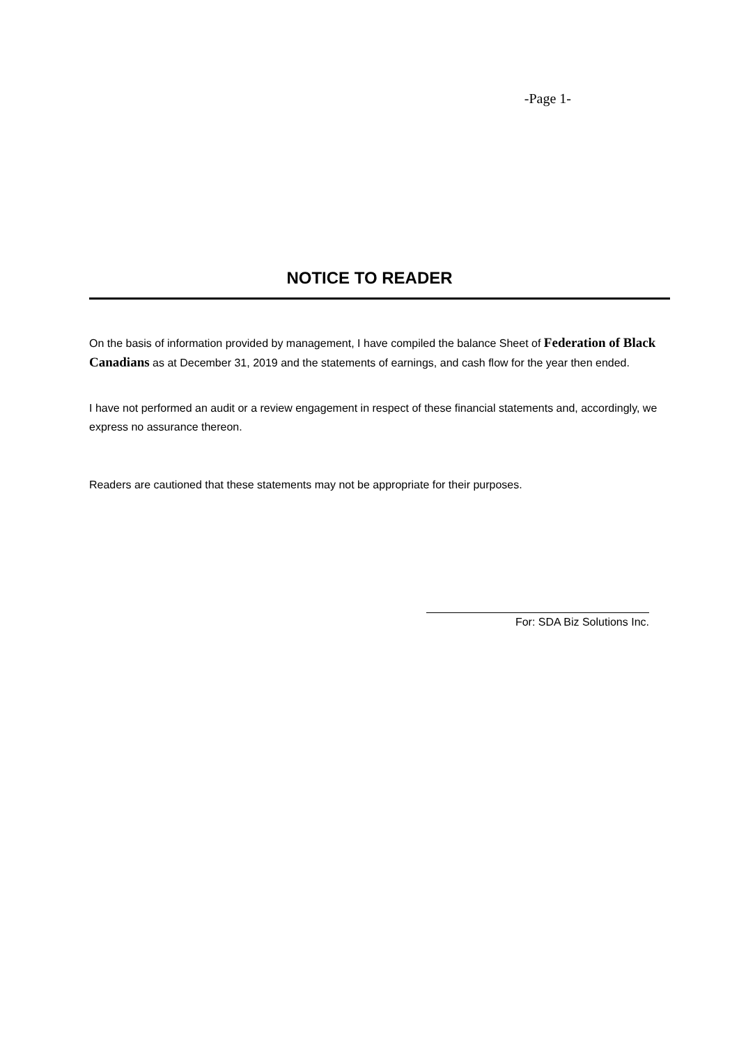-Page 1-
NOTICE TO READER
On the basis of information provided by management, I have compiled the balance Sheet of Federation of Black Canadians as at December 31, 2019 and the statements of earnings, and cash flow for the year then ended.
I have not performed an audit or a review engagement in respect of these financial statements and, accordingly, we express no assurance thereon.
Readers are cautioned that these statements may not be appropriate for their purposes.
For: SDA Biz Solutions Inc.